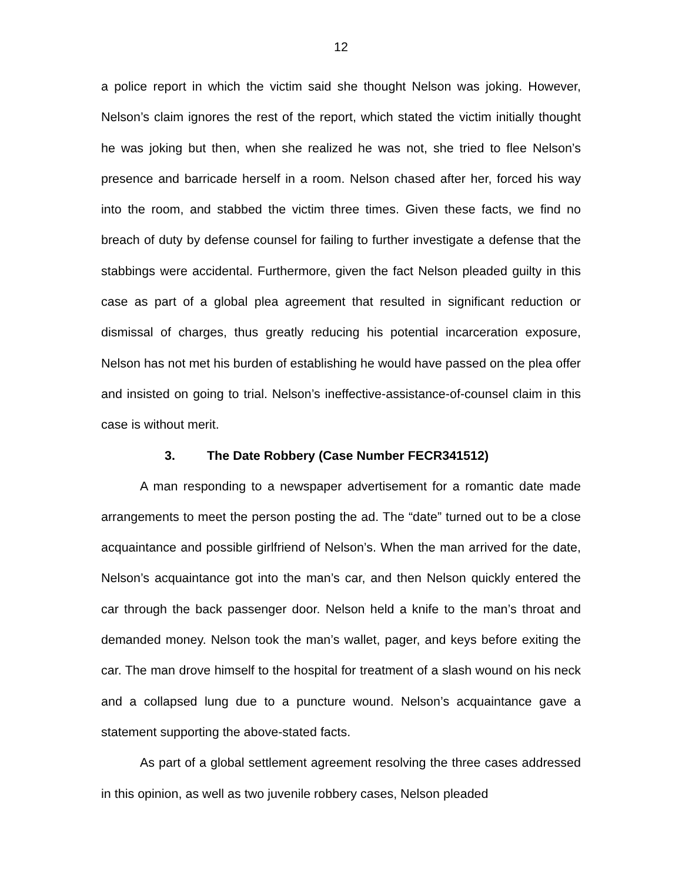12
a police report in which the victim said she thought Nelson was joking. However, Nelson’s claim ignores the rest of the report, which stated the victim initially thought he was joking but then, when she realized he was not, she tried to flee Nelson’s presence and barricade herself in a room. Nelson chased after her, forced his way into the room, and stabbed the victim three times. Given these facts, we find no breach of duty by defense counsel for failing to further investigate a defense that the stabbings were accidental. Furthermore, given the fact Nelson pleaded guilty in this case as part of a global plea agreement that resulted in significant reduction or dismissal of charges, thus greatly reducing his potential incarceration exposure, Nelson has not met his burden of establishing he would have passed on the plea offer and insisted on going to trial. Nelson’s ineffective-assistance-of-counsel claim in this case is without merit.
3. The Date Robbery (Case Number FECR341512)
A man responding to a newspaper advertisement for a romantic date made arrangements to meet the person posting the ad. The “date” turned out to be a close acquaintance and possible girlfriend of Nelson’s. When the man arrived for the date, Nelson’s acquaintance got into the man’s car, and then Nelson quickly entered the car through the back passenger door. Nelson held a knife to the man’s throat and demanded money. Nelson took the man’s wallet, pager, and keys before exiting the car. The man drove himself to the hospital for treatment of a slash wound on his neck and a collapsed lung due to a puncture wound. Nelson’s acquaintance gave a statement supporting the above-stated facts.
As part of a global settlement agreement resolving the three cases addressed in this opinion, as well as two juvenile robbery cases, Nelson pleaded